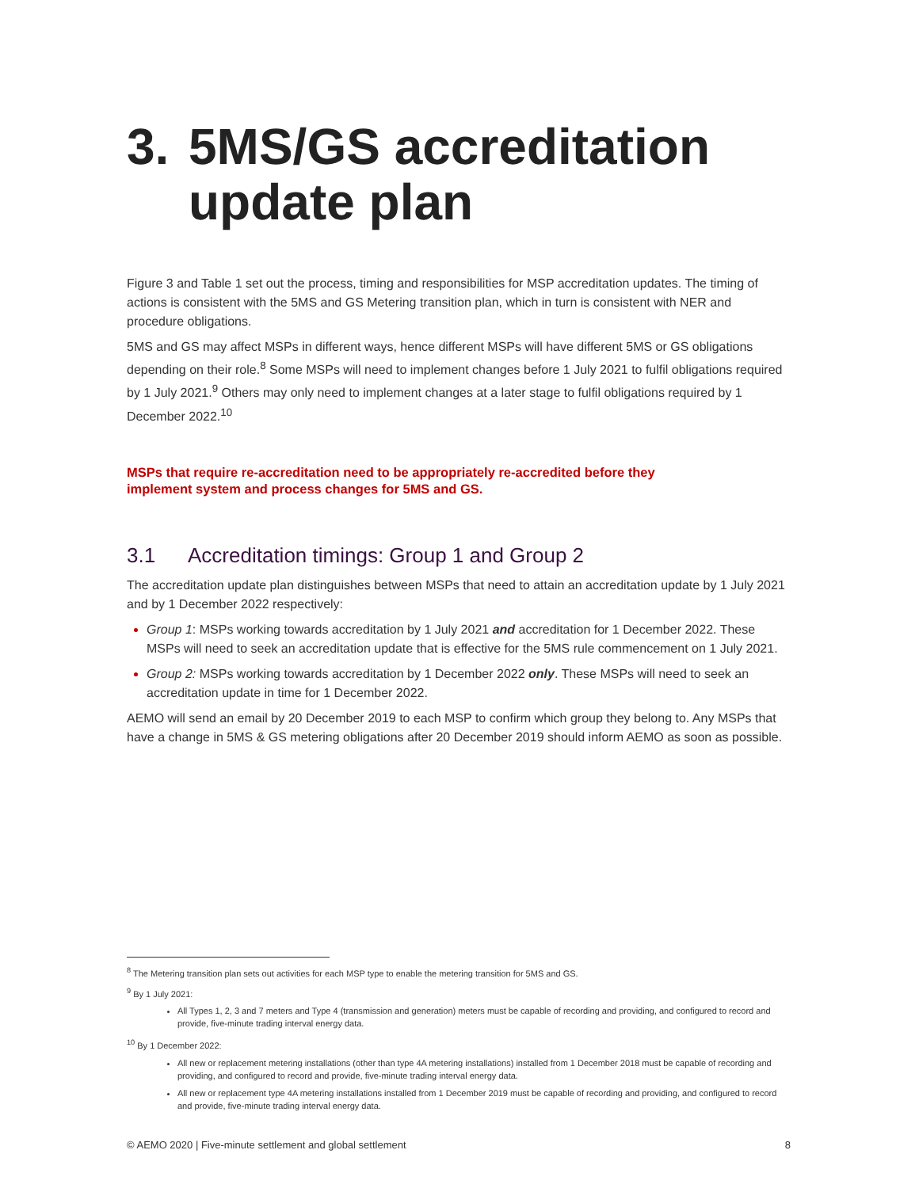3. 5MS/GS accreditation update plan
Figure 3 and Table 1 set out the process, timing and responsibilities for MSP accreditation updates. The timing of actions is consistent with the 5MS and GS Metering transition plan, which in turn is consistent with NER and procedure obligations.
5MS and GS may affect MSPs in different ways, hence different MSPs will have different 5MS or GS obligations depending on their role.<sup>8</sup> Some MSPs will need to implement changes before 1 July 2021 to fulfil obligations required by 1 July 2021.<sup>9</sup> Others may only need to implement changes at a later stage to fulfil obligations required by 1 December 2022.<sup>10</sup>
MSPs that require re-accreditation need to be appropriately re-accredited before they
implement system and process changes for 5MS and GS.
3.1 Accreditation timings: Group 1 and Group 2
The accreditation update plan distinguishes between MSPs that need to attain an accreditation update by 1 July 2021 and by 1 December 2022 respectively:
Group 1: MSPs working towards accreditation by 1 July 2021 and accreditation for 1 December 2022. These MSPs will need to seek an accreditation update that is effective for the 5MS rule commencement on 1 July 2021.
Group 2: MSPs working towards accreditation by 1 December 2022 only. These MSPs will need to seek an accreditation update in time for 1 December 2022.
AEMO will send an email by 20 December 2019 to each MSP to confirm which group they belong to. Any MSPs that have a change in 5MS & GS metering obligations after 20 December 2019 should inform AEMO as soon as possible.
<sup>8</sup> The Metering transition plan sets out activities for each MSP type to enable the metering transition for 5MS and GS.
<sup>9</sup> By 1 July 2021:
All Types 1, 2, 3 and 7 meters and Type 4 (transmission and generation) meters must be capable of recording and providing, and configured to record and provide, five-minute trading interval energy data.
<sup>10</sup> By 1 December 2022:
All new or replacement metering installations (other than type 4A metering installations) installed from 1 December 2018 must be capable of recording and providing, and configured to record and provide, five-minute trading interval energy data.
All new or replacement type 4A metering installations installed from 1 December 2019 must be capable of recording and providing, and configured to record and provide, five-minute trading interval energy data.
© AEMO 2020 | Five-minute settlement and global settlement 8